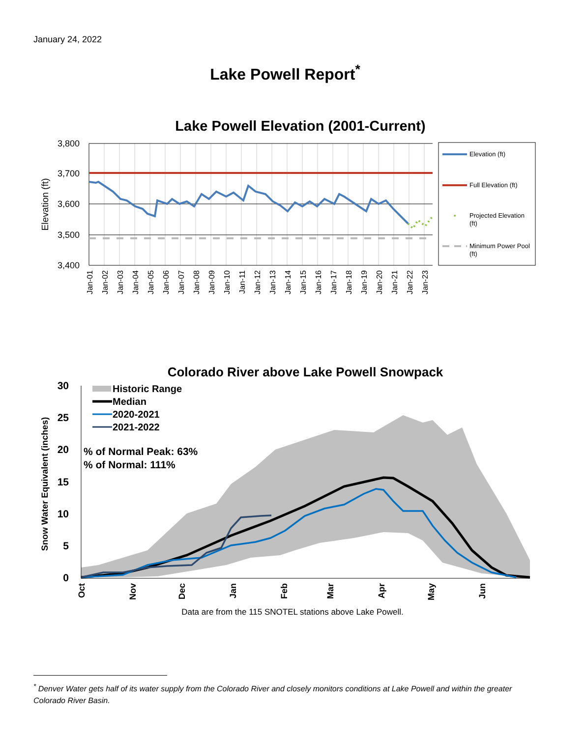January 24, 2022
Lake Powell Report<sup>*</sup>
Lake Powell Elevation (2001-Current)
3,800
3,700
3,600
3,500
3,400
Elevation (ft)
Jan-01
Jan-02
Jan-03
Jan-04
Jan-05
Jan-06
Jan-07
Jan-08
Jan-09
Jan-10
Jan-11
Jan-12
Jan-13
Jan-14
Jan-15
Jan-16
Jan-17
Jan-18
Jan-19
Jan-20
Jan-21
Jan-22
Jan-23
Elevation (ft)
Full Elevation (ft)
Projected Elevation
(ft)
Minimum Power Pool
(ft)
Colorado River above Lake Powell Snowpack
30
25
20
15
10
5
0
Snow Water Equivalent (inches)
Oct
Nov
Dec
Jan
Feb
Mar
Apr
May
Jun
Historic Range
Median
2020-2021
2021-2022
% of Normal Peak: 63%
% of Normal: 111%
Data are from the 115 SNOTEL stations above Lake Powell.
<sup>*</sup> Denver Water gets half of its water supply from the Colorado River and closely monitors conditions at Lake Powell and within the greater Colorado River Basin.